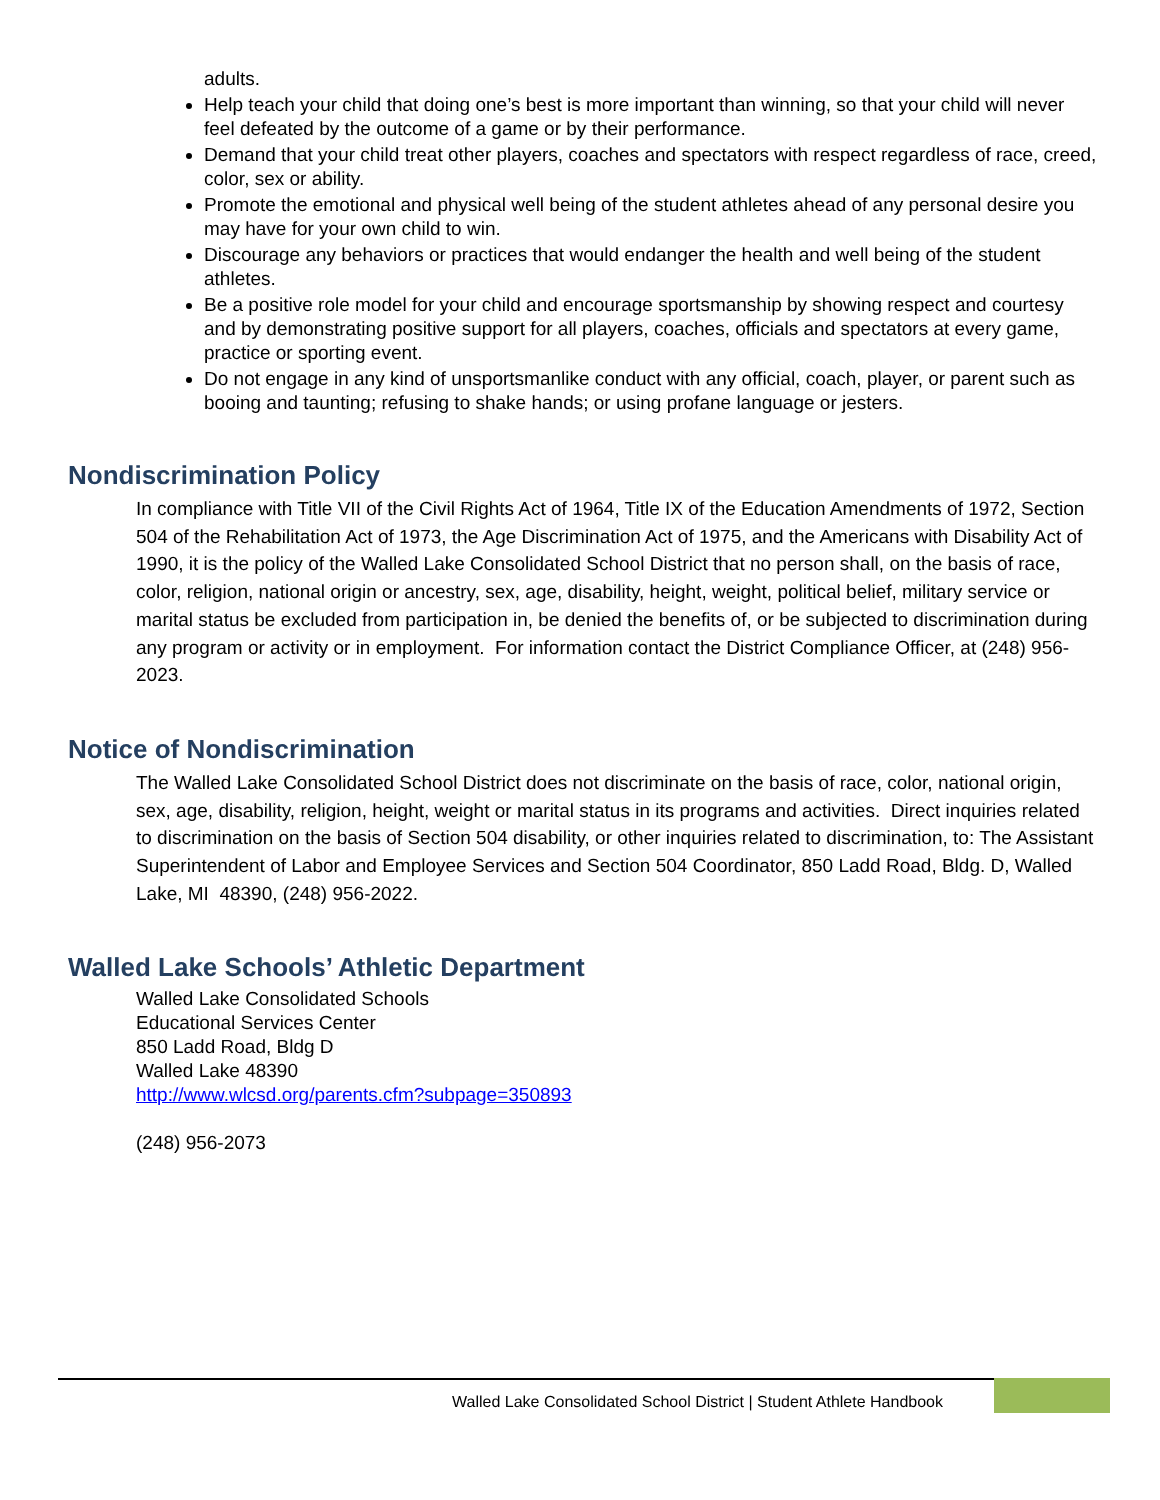adults.
Help teach your child that doing one’s best is more important than winning, so that your child will never feel defeated by the outcome of a game or by their performance.
Demand that your child treat other players, coaches and spectators with respect regardless of race, creed, color, sex or ability.
Promote the emotional and physical well being of the student athletes ahead of any personal desire you may have for your own child to win.
Discourage any behaviors or practices that would endanger the health and well being of the student athletes.
Be a positive role model for your child and encourage sportsmanship by showing respect and courtesy and by demonstrating positive support for all players, coaches, officials and spectators at every game, practice or sporting event.
Do not engage in any kind of unsportsmanlike conduct with any official, coach, player, or parent such as booing and taunting; refusing to shake hands; or using profane language or jesters.
Nondiscrimination Policy
In compliance with Title VII of the Civil Rights Act of 1964, Title IX of the Education Amendments of 1972, Section 504 of the Rehabilitation Act of 1973, the Age Discrimination Act of 1975, and the Americans with Disability Act of 1990, it is the policy of the Walled Lake Consolidated School District that no person shall, on the basis of race, color, religion, national origin or ancestry, sex, age, disability, height, weight, political belief, military service or marital status be excluded from participation in, be denied the benefits of, or be subjected to discrimination during any program or activity or in employment. For information contact the District Compliance Officer, at (248) 956-2023.
Notice of Nondiscrimination
The Walled Lake Consolidated School District does not discriminate on the basis of race, color, national origin, sex, age, disability, religion, height, weight or marital status in its programs and activities. Direct inquiries related to discrimination on the basis of Section 504 disability, or other inquiries related to discrimination, to: The Assistant Superintendent of Labor and Employee Services and Section 504 Coordinator, 850 Ladd Road, Bldg. D, Walled Lake, MI 48390, (248) 956-2022.
Walled Lake Schools’ Athletic Department
Walled Lake Consolidated Schools
Educational Services Center
850 Ladd Road, Bldg D
Walled Lake 48390
http://www.wlcsd.org/parents.cfm?subpage=350893
(248) 956-2073
Walled Lake Consolidated School District | Student Athlete Handbook